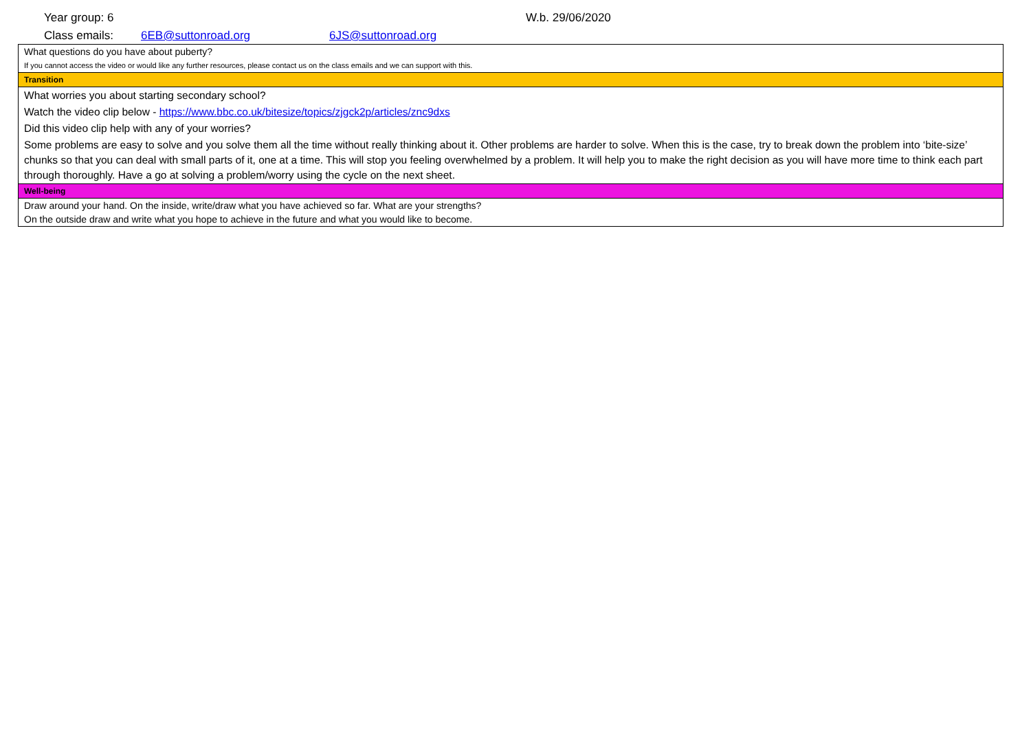Year group: 6 W.b. 29/06/2020
Class emails: 6EB@suttonroad.org 6JS@suttonroad.org
| What questions do you have about puberty? |
| If you cannot access the video or would like any further resources, please contact us on the class emails and we can support with this. |
| Transition |
| What worries you about starting secondary school? |
| Watch the video clip below - https://www.bbc.co.uk/bitesize/topics/zjgck2p/articles/znc9dxs |
| Did this video clip help with any of your worries? |
| Some problems are easy to solve and you solve them all the time without really thinking about it. Other problems are harder to solve. When this is the case, try to break down the problem into ‘bite-size’ chunks so that you can deal with small parts of it, one at a time. This will stop you feeling overwhelmed by a problem. It will help you to make the right decision as you will have more time to think each part through thoroughly. Have a go at solving a problem/worry using the cycle on the next sheet. |
| Well-being |
| Draw around your hand. On the inside, write/draw what you have achieved so far. What are your strengths? |
| On the outside draw and write what you hope to achieve in the future and what you would like to become. |